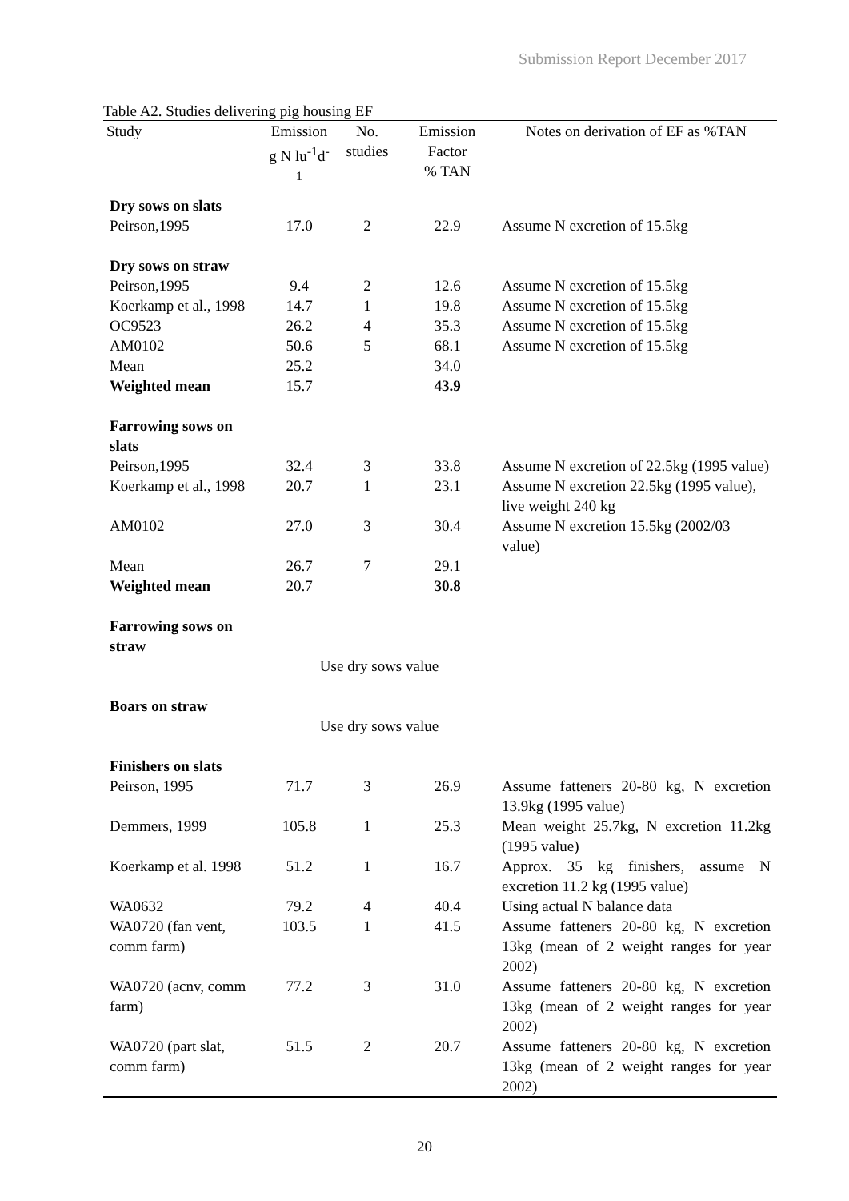Submission Report December 2017
Table A2. Studies delivering pig housing EF
| Study | Emission g N lu<sup>-1</sup>d<sup>-1</sup> | No. studies | Emission Factor % TAN | Notes on derivation of EF as %TAN |
| --- | --- | --- | --- | --- |
| Dry sows on slats | | | | |
| Peirson,1995 | 17.0 | 2 | 22.9 | Assume N excretion of 15.5kg |
| Dry sows on straw | | | | |
| Peirson,1995 | 9.4 | 2 | 12.6 | Assume N excretion of 15.5kg |
| Koerkamp et al., 1998 | 14.7 | 1 | 19.8 | Assume N excretion of 15.5kg |
| OC9523 | 26.2 | 4 | 35.3 | Assume N excretion of 15.5kg |
| AM0102 | 50.6 | 5 | 68.1 | Assume N excretion of 15.5kg |
| Mean | 25.2 | | 34.0 | |
| Weighted mean | 15.7 | | 43.9 | |
| Farrowing sows on slats | | | | |
| Peirson,1995 | 32.4 | 3 | 33.8 | Assume N excretion of 22.5kg (1995 value) |
| Koerkamp et al., 1998 | 20.7 | 1 | 23.1 | Assume N excretion 22.5kg (1995 value), live weight 240 kg |
| AM0102 | 27.0 | 3 | 30.4 | Assume N excretion 15.5kg (2002/03 value) |
| Mean | 26.7 | 7 | 29.1 | |
| Weighted mean | 20.7 | | 30.8 | |
| Farrowing sows on straw | | | | |
| | Use dry sows value | | | |
| Boars on straw | | | | |
| | Use dry sows value | | | |
| Finishers on slats | | | | |
| Peirson, 1995 | 71.7 | 3 | 26.9 | Assume fatteners 20-80 kg, N excretion 13.9kg (1995 value) |
| Demmers, 1999 | 105.8 | 1 | 25.3 | Mean weight 25.7kg, N excretion 11.2kg (1995 value) |
| Koerkamp et al. 1998 | 51.2 | 1 | 16.7 | Approx. 35 kg finishers, assume N excretion 11.2 kg (1995 value) |
| WA0632 | 79.2 | 4 | 40.4 | Using actual N balance data |
| WA0720 (fan vent, comm farm) | 103.5 | 1 | 41.5 | Assume fatteners 20-80 kg, N excretion 13kg (mean of 2 weight ranges for year 2002) |
| WA0720 (acnv, comm farm) | 77.2 | 3 | 31.0 | Assume fatteners 20-80 kg, N excretion 13kg (mean of 2 weight ranges for year 2002) |
| WA0720 (part slat, comm farm) | 51.5 | 2 | 20.7 | Assume fatteners 20-80 kg, N excretion 13kg (mean of 2 weight ranges for year 2002) |
20